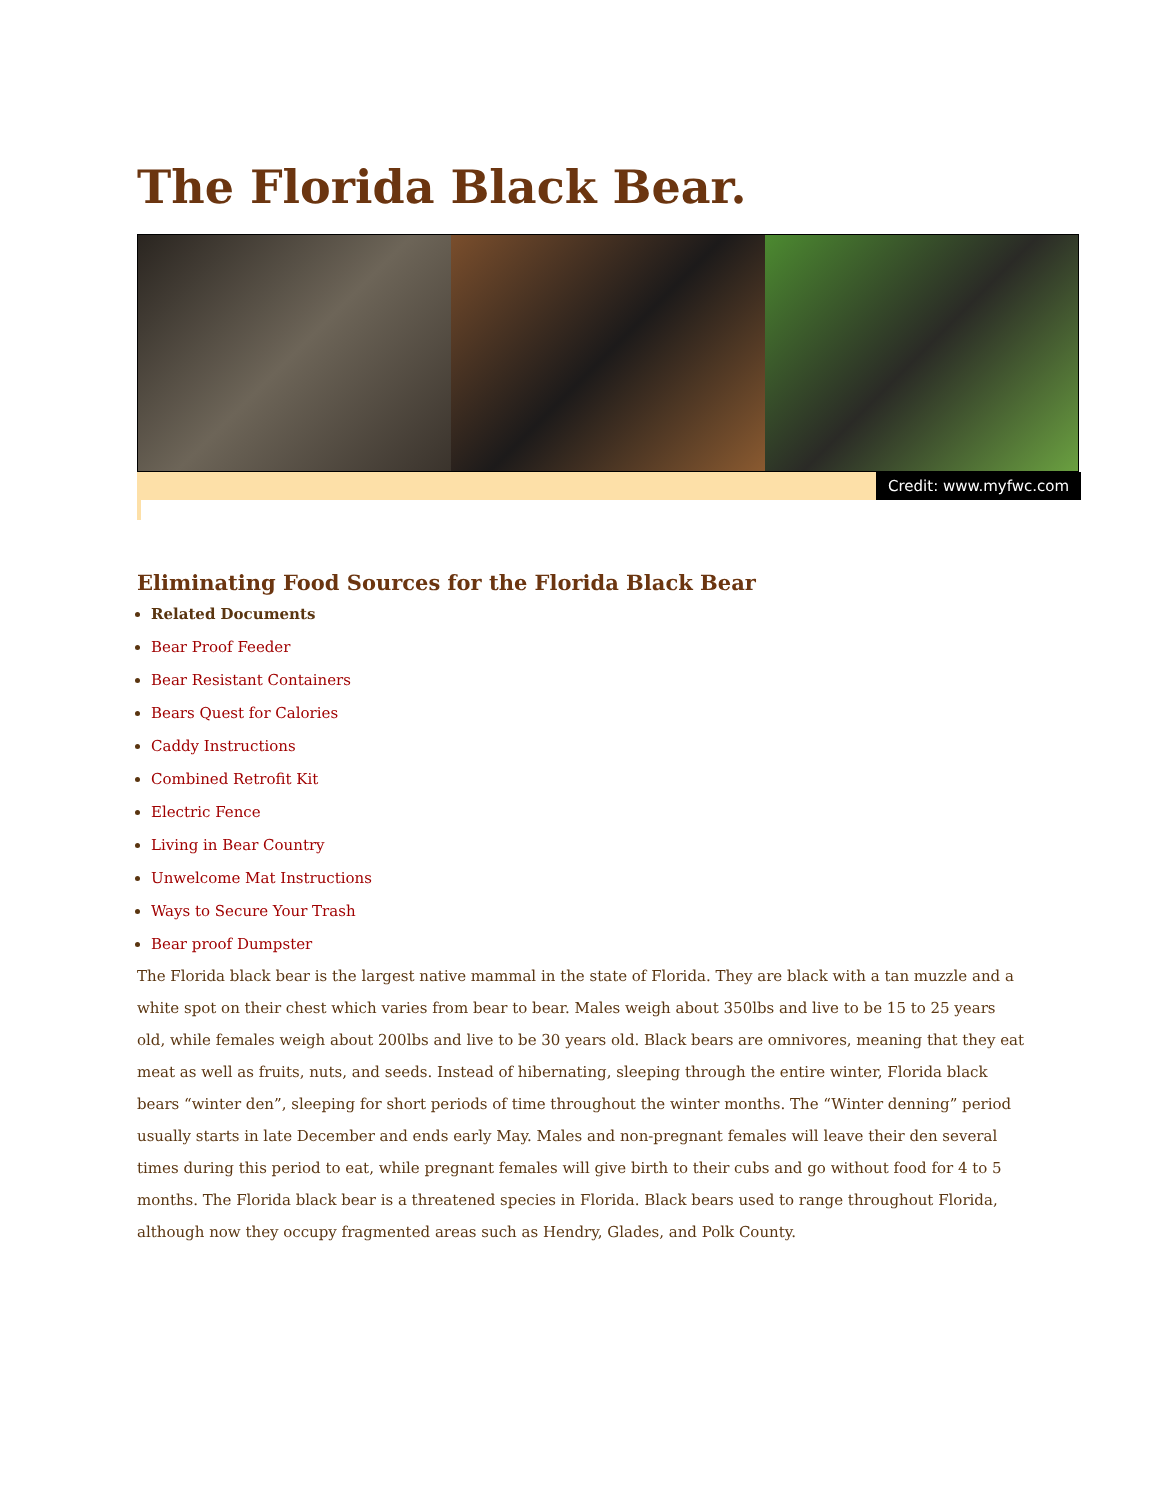The Florida Black Bear.
Credit: www.myfwc.com
Eliminating Food Sources for the Florida Black Bear
Related Documents
Bear Proof Feeder
Bear Resistant Containers
Bears Quest for Calories
Caddy Instructions
Combined Retrofit Kit
Electric Fence
Living in Bear Country
Unwelcome Mat Instructions
Ways to Secure Your Trash
Bear proof Dumpster
The Florida black bear is the largest native mammal in the state of Florida. They are black with a tan muzzle and a white spot on their chest which varies from bear to bear. Males weigh about 350lbs and live to be 15 to 25 years old, while females weigh about 200lbs and live to be 30 years old. Black bears are omnivores, meaning that they eat meat as well as fruits, nuts, and seeds. Instead of hibernating, sleeping through the entire winter, Florida black bears “winter den”, sleeping for short periods of time throughout the winter months. The “Winter denning” period usually starts in late December and ends early May. Males and non-pregnant females will leave their den several times during this period to eat, while pregnant females will give birth to their cubs and go without food for 4 to 5 months. The Florida black bear is a threatened species in Florida. Black bears used to range throughout Florida, although now they occupy fragmented areas such as Hendry, Glades, and Polk County.